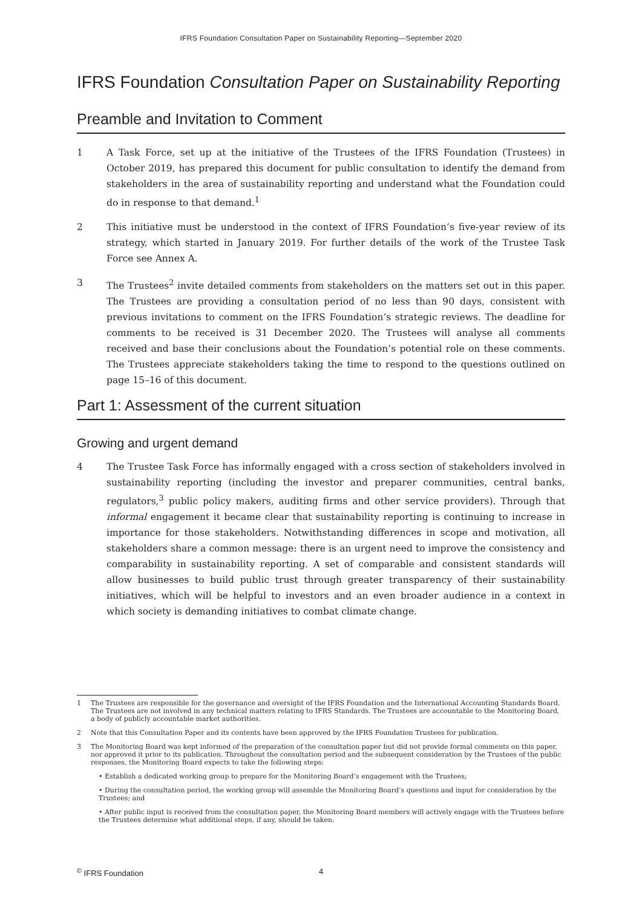IFRS Foundation Consultation Paper on Sustainability Reporting—September 2020
IFRS Foundation Consultation Paper on Sustainability Reporting
Preamble and Invitation to Comment
1 A Task Force, set up at the initiative of the Trustees of the IFRS Foundation (Trustees) in October 2019, has prepared this document for public consultation to identify the demand from stakeholders in the area of sustainability reporting and understand what the Foundation could do in response to that demand.<sup>1</sup>
2 This initiative must be understood in the context of IFRS Foundation’s five-year review of its strategy, which started in January 2019. For further details of the work of the Trustee Task Force see Annex A.
3 The Trustees<sup>2</sup> invite detailed comments from stakeholders on the matters set out in this paper. The Trustees are providing a consultation period of no less than 90 days, consistent with previous invitations to comment on the IFRS Foundation’s strategic reviews. The deadline for comments to be received is 31 December 2020. The Trustees will analyse all comments received and base their conclusions about the Foundation’s potential role on these comments. The Trustees appreciate stakeholders taking the time to respond to the questions outlined on page 15–16 of this document.
Part 1: Assessment of the current situation
Growing and urgent demand
4 The Trustee Task Force has informally engaged with a cross section of stakeholders involved in sustainability reporting (including the investor and preparer communities, central banks, regulators,<sup>3</sup> public policy makers, auditing firms and other service providers). Through that informal engagement it became clear that sustainability reporting is continuing to increase in importance for those stakeholders. Notwithstanding differences in scope and motivation, all stakeholders share a common message: there is an urgent need to improve the consistency and comparability in sustainability reporting. A set of comparable and consistent standards will allow businesses to build public trust through greater transparency of their sustainability initiatives, which will be helpful to investors and an even broader audience in a context in which society is demanding initiatives to combat climate change.
1 The Trustees are responsible for the governance and oversight of the IFRS Foundation and the International Accounting Standards Board. The Trustees are not involved in any technical matters relating to IFRS Standards. The Trustees are accountable to the Monitoring Board, a body of publicly accountable market authorities.
2 Note that this Consultation Paper and its contents have been approved by the IFRS Foundation Trustees for publication.
3 The Monitoring Board was kept informed of the preparation of the consultation paper but did not provide formal comments on this paper, nor approved it prior to its publication. Throughout the consultation period and the subsequent consideration by the Trustees of the public responses, the Monitoring Board expects to take the following steps:
• Establish a dedicated working group to prepare for the Monitoring Board’s engagement with the Trustees;
• During the consultation period, the working group will assemble the Monitoring Board’s questions and input for consideration by the Trustees; and
• After public input is received from the consultation paper, the Monitoring Board members will actively engage with the Trustees before the Trustees determine what additional steps, if any, should be taken.
<sup>©</sup> IFRS Foundation 4